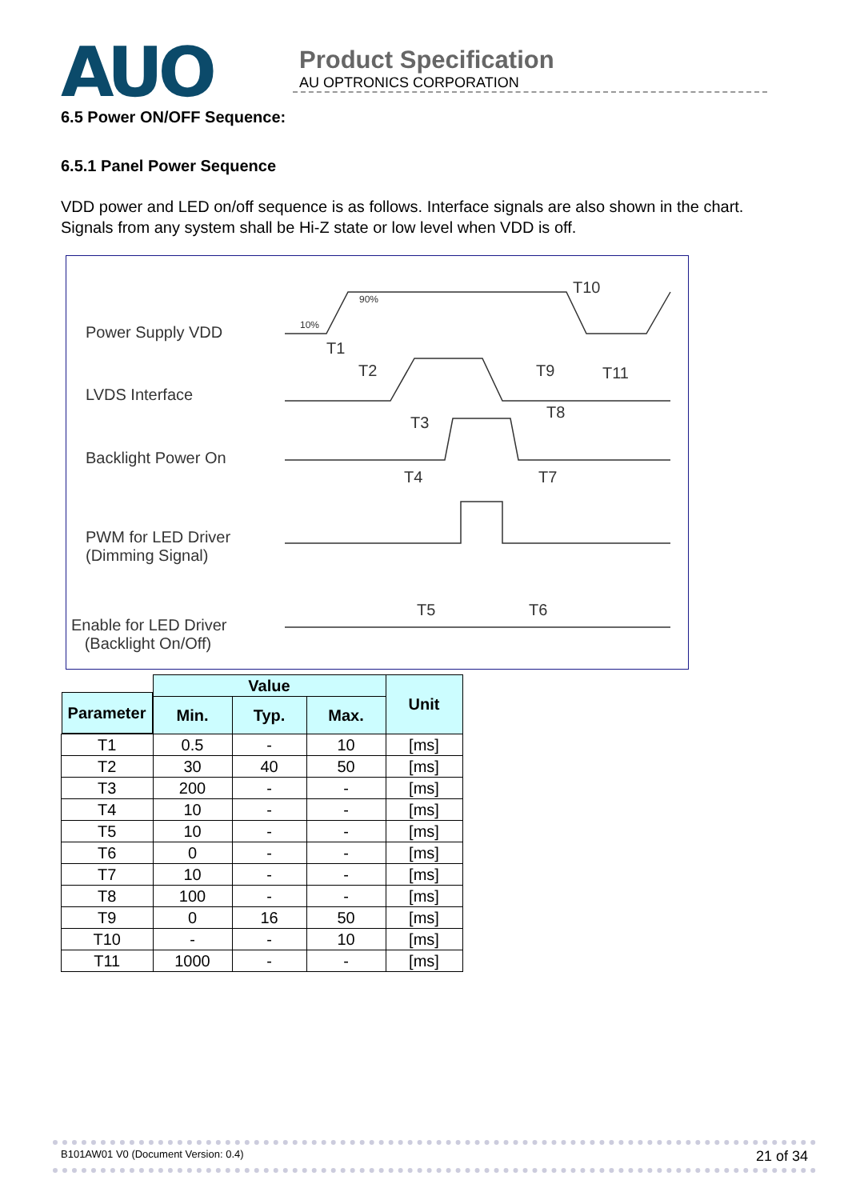AUO
Product Specification
AU OPTRONICS CORPORATION
6.5 Power ON/OFF Sequence:
6.5.1 Panel Power Sequence
VDD power and LED on/off sequence is as follows. Interface signals are also shown in the chart. Signals from any system shall be Hi-Z state or low level when VDD is off.
Power Supply VDD
LVDS Interface
Backlight Power On
PWM for LED Driver
(Dimming Signal)
Enable for LED Driver
(Backlight On/Off)
90%
10%
T10
T1
T2
T9
T11
T3
T8
T4
T7
T5
T6
| Parameter | Value | | | Unit |
| | Min. | Typ. | Max. | |
| T1 | 0.5 | - | 10 | [ms] |
| T2 | 30 | 40 | 50 | [ms] |
| T3 | 200 | - | - | [ms] |
| T4 | 10 | - | - | [ms] |
| T5 | 10 | - | - | [ms] |
| T6 | 0 | - | - | [ms] |
| T7 | 10 | - | - | [ms] |
| T8 | 100 | - | - | [ms] |
| T9 | 0 | 16 | 50 | [ms] |
| T10 | - | - | 10 | [ms] |
| T11 | 1000 | - | - | [ms] |
B101AW01 V0 (Document Version: 0.4) 21 of 34